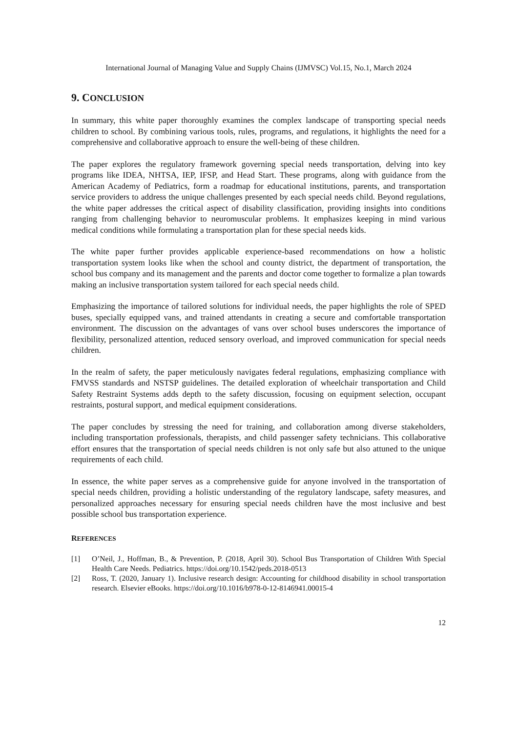International Journal of Managing Value and Supply Chains (IJMVSC) Vol.15, No.1, March 2024
9. CONCLUSION
In summary, this white paper thoroughly examines the complex landscape of transporting special needs children to school. By combining various tools, rules, programs, and regulations, it highlights the need for a comprehensive and collaborative approach to ensure the well-being of these children.
The paper explores the regulatory framework governing special needs transportation, delving into key programs like IDEA, NHTSA, IEP, IFSP, and Head Start. These programs, along with guidance from the American Academy of Pediatrics, form a roadmap for educational institutions, parents, and transportation service providers to address the unique challenges presented by each special needs child. Beyond regulations, the white paper addresses the critical aspect of disability classification, providing insights into conditions ranging from challenging behavior to neuromuscular problems. It emphasizes keeping in mind various medical conditions while formulating a transportation plan for these special needs kids.
The white paper further provides applicable experience-based recommendations on how a holistic transportation system looks like when the school and county district, the department of transportation, the school bus company and its management and the parents and doctor come together to formalize a plan towards making an inclusive transportation system tailored for each special needs child.
Emphasizing the importance of tailored solutions for individual needs, the paper highlights the role of SPED buses, specially equipped vans, and trained attendants in creating a secure and comfortable transportation environment. The discussion on the advantages of vans over school buses underscores the importance of flexibility, personalized attention, reduced sensory overload, and improved communication for special needs children.
In the realm of safety, the paper meticulously navigates federal regulations, emphasizing compliance with FMVSS standards and NSTSP guidelines. The detailed exploration of wheelchair transportation and Child Safety Restraint Systems adds depth to the safety discussion, focusing on equipment selection, occupant restraints, postural support, and medical equipment considerations.
The paper concludes by stressing the need for training, and collaboration among diverse stakeholders, including transportation professionals, therapists, and child passenger safety technicians. This collaborative effort ensures that the transportation of special needs children is not only safe but also attuned to the unique requirements of each child.
In essence, the white paper serves as a comprehensive guide for anyone involved in the transportation of special needs children, providing a holistic understanding of the regulatory landscape, safety measures, and personalized approaches necessary for ensuring special needs children have the most inclusive and best possible school bus transportation experience.
REFERENCES
[1] O’Neil, J., Hoffman, B., & Prevention, P. (2018, April 30). School Bus Transportation of Children With Special Health Care Needs. Pediatrics. https://doi.org/10.1542/peds.2018-0513
[2] Ross, T. (2020, January 1). Inclusive research design: Accounting for childhood disability in school transportation research. Elsevier eBooks. https://doi.org/10.1016/b978-0-12-8146941.00015-4
12